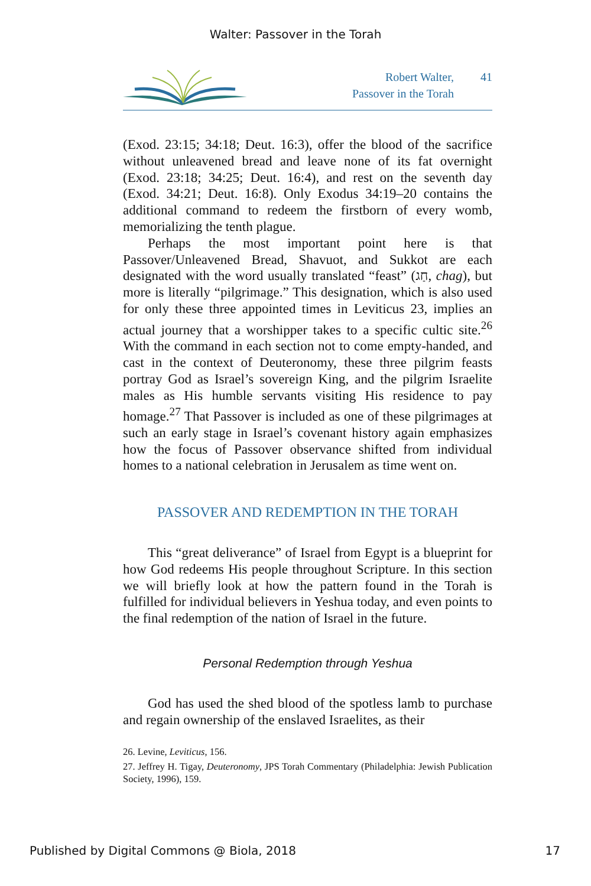Walter: Passover in the Torah
Robert Walter,
Passover in the Torah
41
(Exod. 23:15; 34:18; Deut. 16:3), offer the blood of the sacrifice without unleavened bread and leave none of its fat overnight (Exod. 23:18; 34:25; Deut. 16:4), and rest on the seventh day (Exod. 34:21; Deut. 16:8). Only Exodus 34:19–20 contains the additional command to redeem the firstborn of every womb, memorializing the tenth plague.
Perhaps the most important point here is that Passover/Unleavened Bread, Shavuot, and Sukkot are each designated with the word usually translated “feast” (חַג, chag), but more is literally “pilgrimage.” This designation, which is also used for only these three appointed times in Leviticus 23, implies an actual journey that a worshipper takes to a specific cultic site.<sup>26</sup> With the command in each section not to come empty-handed, and cast in the context of Deuteronomy, these three pilgrim feasts portray God as Israel’s sovereign King, and the pilgrim Israelite males as His humble servants visiting His residence to pay homage.<sup>27</sup> That Passover is included as one of these pilgrimages at such an early stage in Israel’s covenant history again emphasizes how the focus of Passover observance shifted from individual homes to a national celebration in Jerusalem as time went on.
PASSOVER AND REDEMPTION IN THE TORAH
This “great deliverance” of Israel from Egypt is a blueprint for how God redeems His people throughout Scripture. In this section we will briefly look at how the pattern found in the Torah is fulfilled for individual believers in Yeshua today, and even points to the final redemption of the nation of Israel in the future.
Personal Redemption through Yeshua
God has used the shed blood of the spotless lamb to purchase and regain ownership of the enslaved Israelites, as their
26. Levine, Leviticus, 156.
27. Jeffrey H. Tigay, Deuteronomy, JPS Torah Commentary (Philadelphia: Jewish Publication Society, 1996), 159.
Published by Digital Commons @ Biola, 2018 17